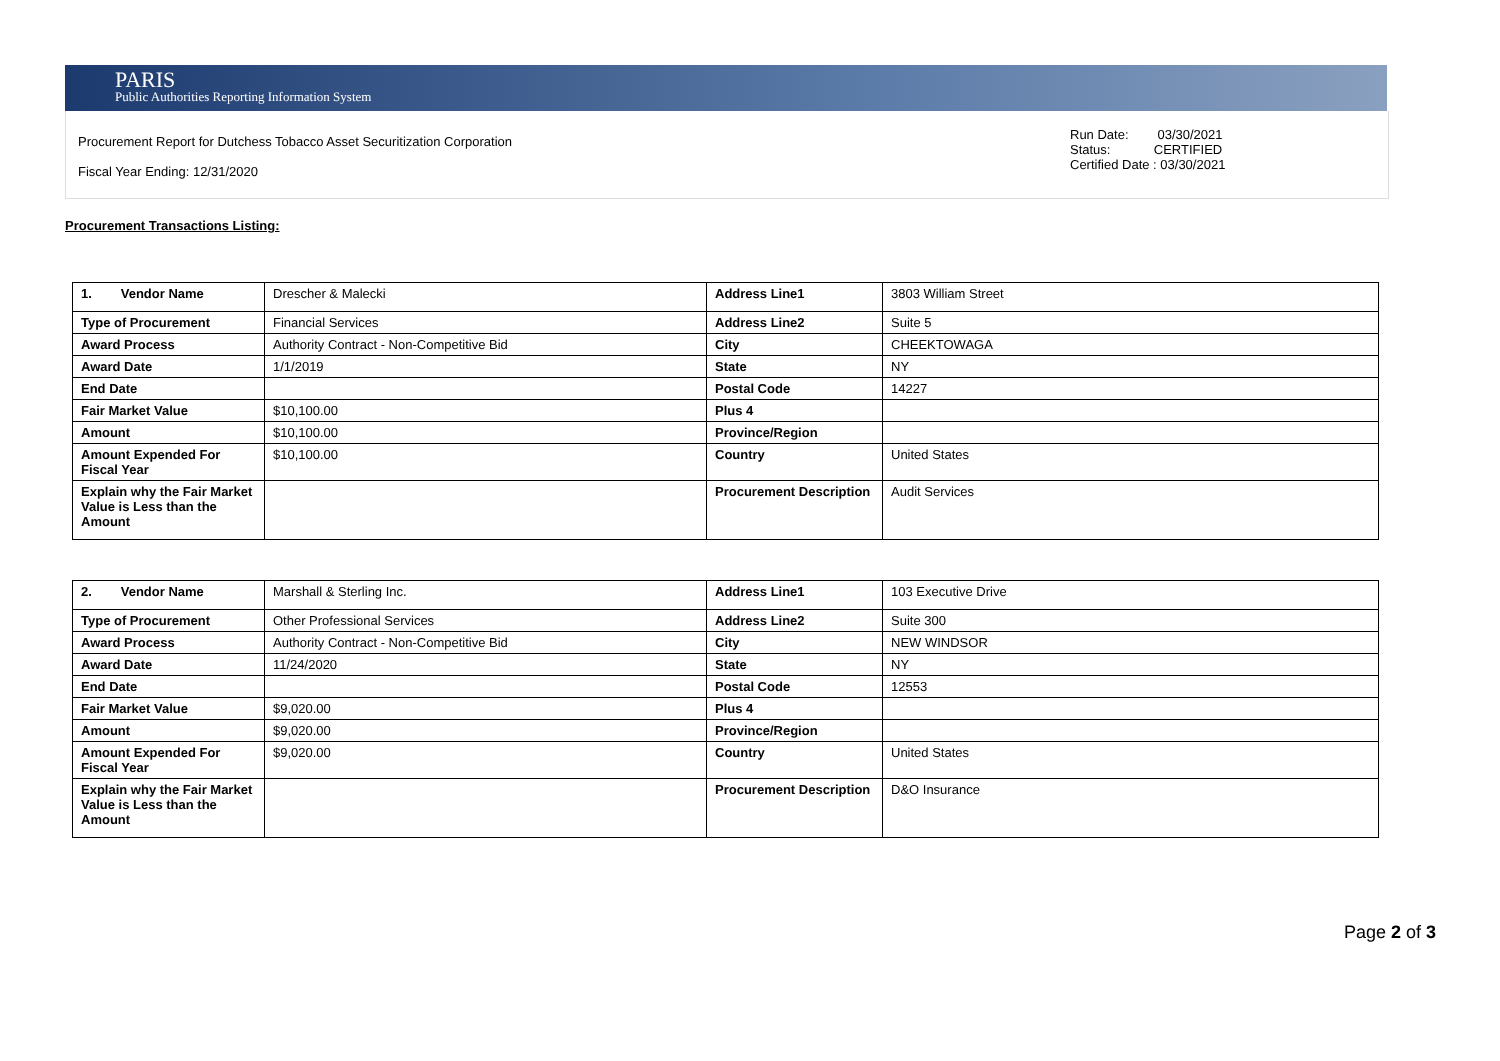PARIS
Public Authorities Reporting Information System
Procurement Report for Dutchess Tobacco Asset Securitization Corporation
Fiscal Year Ending: 12/31/2020
Run Date: 03/30/2021
Status: CERTIFIED
Certified Date : 03/30/2021
Procurement Transactions Listing:
| 1. Vendor Name | Drescher & Malecki | Address Line1 | 3803 William Street |
| Type of Procurement | Financial Services | Address Line2 | Suite 5 |
| Award Process | Authority Contract - Non-Competitive Bid | City | CHEEKTOWAGA |
| Award Date | 1/1/2019 | State | NY |
| End Date | | Postal Code | 14227 |
| Fair Market Value | $10,100.00 | Plus 4 | |
| Amount | $10,100.00 | Province/Region | |
| Amount Expended For Fiscal Year | $10,100.00 | Country | United States |
| Explain why the Fair Market Value is Less than the Amount | | Procurement Description | Audit Services |
| 2. Vendor Name | Marshall & Sterling Inc. | Address Line1 | 103 Executive Drive |
| Type of Procurement | Other Professional Services | Address Line2 | Suite 300 |
| Award Process | Authority Contract - Non-Competitive Bid | City | NEW WINDSOR |
| Award Date | 11/24/2020 | State | NY |
| End Date | | Postal Code | 12553 |
| Fair Market Value | $9,020.00 | Plus 4 | |
| Amount | $9,020.00 | Province/Region | |
| Amount Expended For Fiscal Year | $9,020.00 | Country | United States |
| Explain why the Fair Market Value is Less than the Amount | | Procurement Description | D&O Insurance |
Page 2 of 3